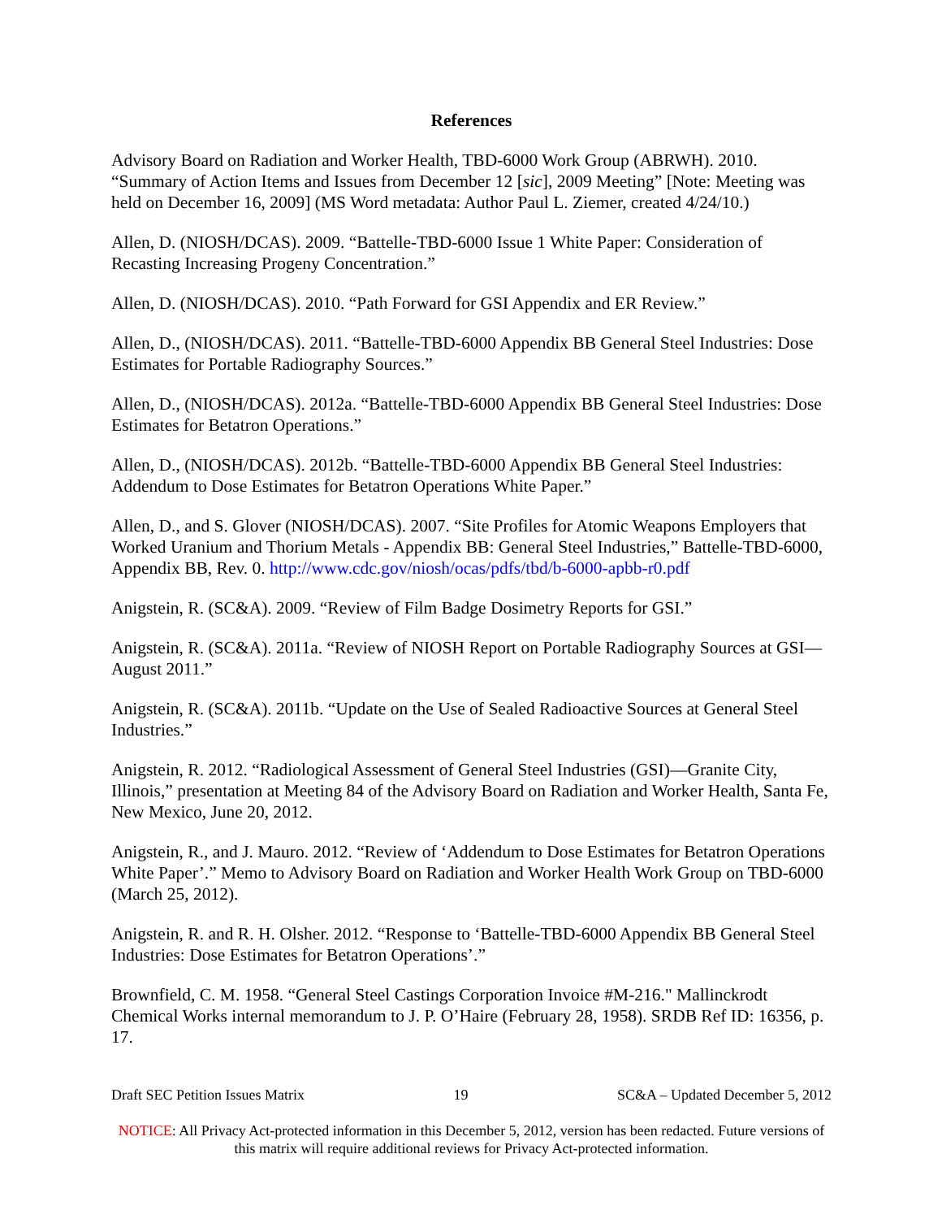References
Advisory Board on Radiation and Worker Health, TBD-6000 Work Group (ABRWH). 2010. “Summary of Action Items and Issues from December 12 [sic], 2009 Meeting” [Note: Meeting was held on December 16, 2009] (MS Word metadata: Author Paul L. Ziemer, created 4/24/10.)
Allen, D. (NIOSH/DCAS). 2009. “Battelle-TBD-6000 Issue 1 White Paper: Consideration of Recasting Increasing Progeny Concentration.”
Allen, D. (NIOSH/DCAS). 2010. “Path Forward for GSI Appendix and ER Review.”
Allen, D., (NIOSH/DCAS). 2011. “Battelle-TBD-6000 Appendix BB General Steel Industries: Dose Estimates for Portable Radiography Sources.”
Allen, D., (NIOSH/DCAS). 2012a. “Battelle-TBD-6000 Appendix BB General Steel Industries: Dose Estimates for Betatron Operations.”
Allen, D., (NIOSH/DCAS). 2012b. “Battelle-TBD-6000 Appendix BB General Steel Industries: Addendum to Dose Estimates for Betatron Operations White Paper.”
Allen, D., and S. Glover (NIOSH/DCAS). 2007. “Site Profiles for Atomic Weapons Employers that Worked Uranium and Thorium Metals - Appendix BB: General Steel Industries,” Battelle-TBD-6000, Appendix BB, Rev. 0. http://www.cdc.gov/niosh/ocas/pdfs/tbd/b-6000-apbb-r0.pdf
Anigstein, R. (SC&A). 2009. “Review of Film Badge Dosimetry Reports for GSI.”
Anigstein, R. (SC&A). 2011a. “Review of NIOSH Report on Portable Radiography Sources at GSI—August 2011.”
Anigstein, R. (SC&A). 2011b. “Update on the Use of Sealed Radioactive Sources at General Steel Industries.”
Anigstein, R. 2012. “Radiological Assessment of General Steel Industries (GSI)—Granite City, Illinois,” presentation at Meeting 84 of the Advisory Board on Radiation and Worker Health, Santa Fe, New Mexico, June 20, 2012.
Anigstein, R., and J. Mauro. 2012. “Review of ‘Addendum to Dose Estimates for Betatron Operations White Paper’.” Memo to Advisory Board on Radiation and Worker Health Work Group on TBD-6000 (March 25, 2012).
Anigstein, R. and R. H. Olsher. 2012. “Response to ‘Battelle-TBD-6000 Appendix BB General Steel Industries: Dose Estimates for Betatron Operations’.”
Brownfield, C. M. 1958. “General Steel Castings Corporation Invoice #M-216." Mallinckrodt Chemical Works internal memorandum to J. P. O’Haire (February 28, 1958). SRDB Ref ID: 16356, p. 17.
Draft SEC Petition Issues Matrix 19 SC&A – Updated December 5, 2012
NOTICE: All Privacy Act-protected information in this December 5, 2012, version has been redacted. Future versions of this matrix will require additional reviews for Privacy Act-protected information.